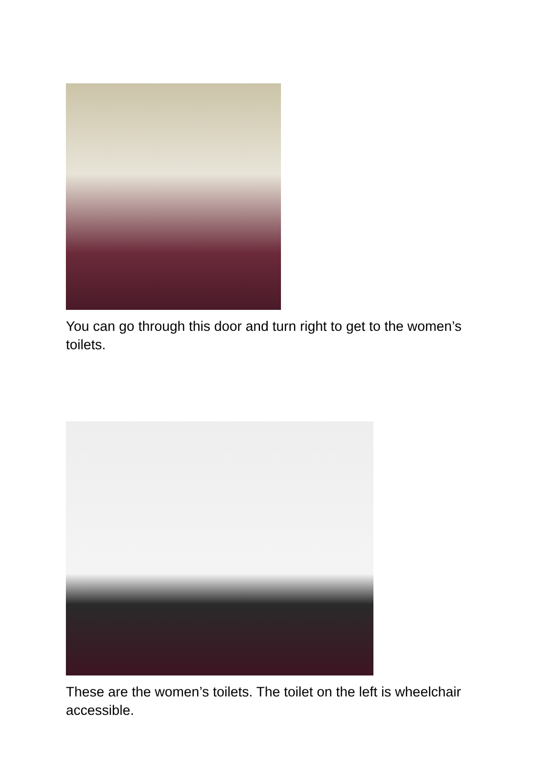You can go through this door and turn right to get to the women’s toilets.
These are the women’s toilets. The toilet on the left is wheelchair accessible.